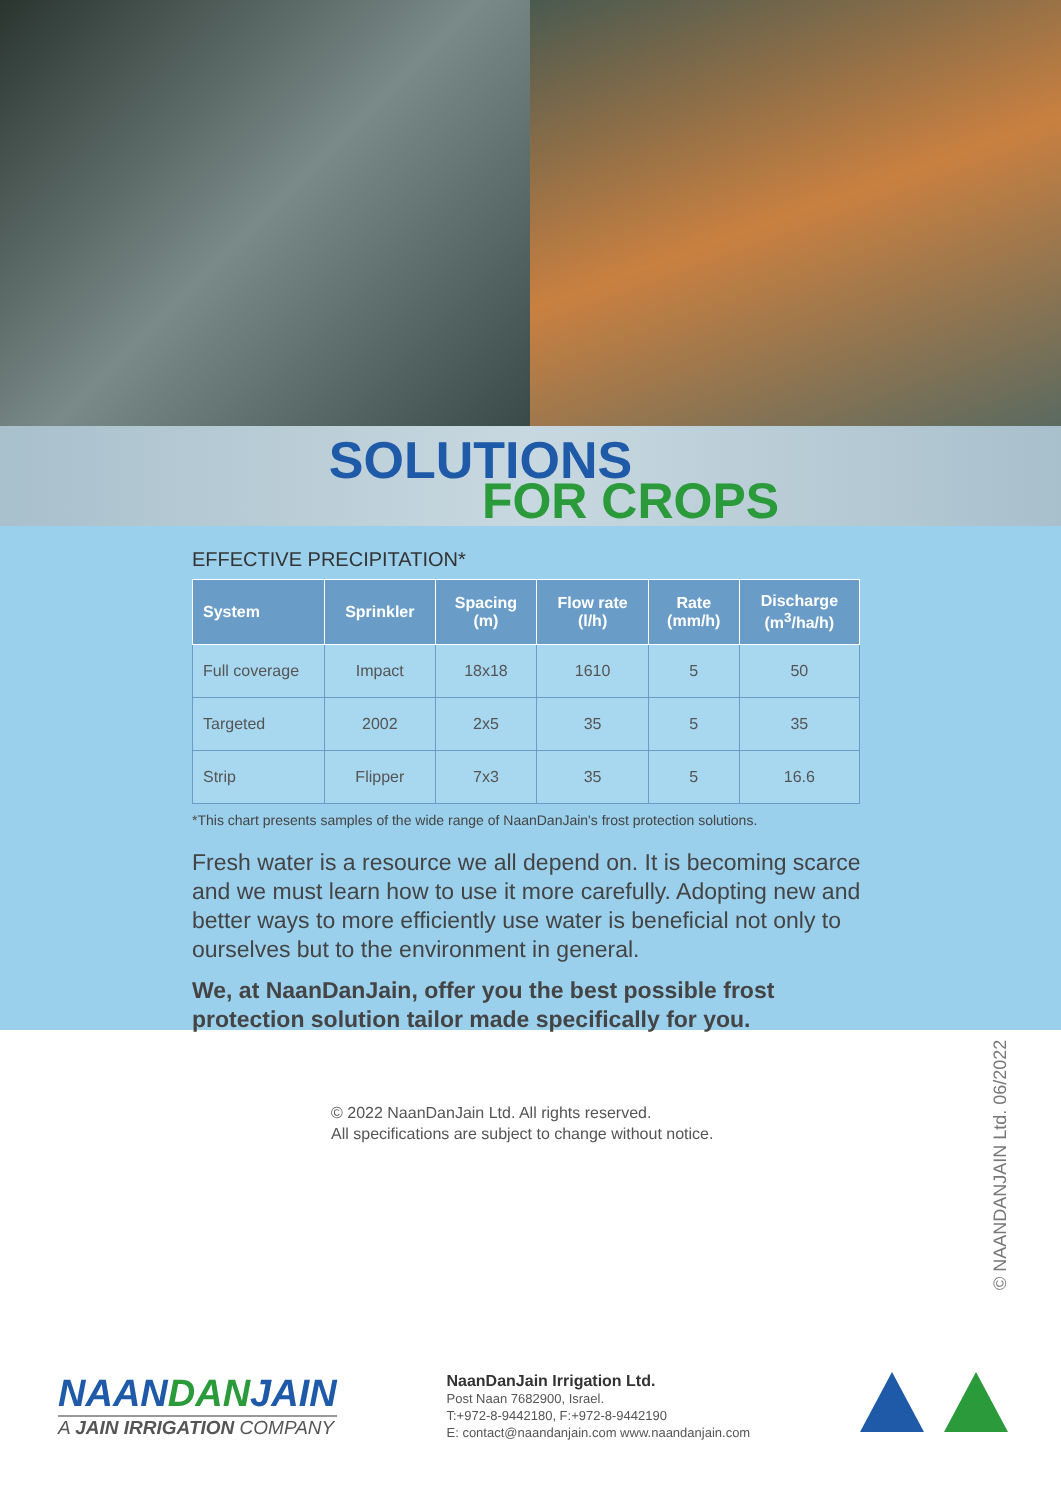SOLUTIONS
FOR CROPS
EFFECTIVE PRECIPITATION*
| System | Sprinkler | Spacing (m) | Flow rate (l/h) | Rate (mm/h) | Discharge (m<sup>3</sup>/ha/h) |
| --- | --- | --- | --- | --- | --- |
| Full coverage | Impact | 18x18 | 1610 | 5 | 50 |
| Targeted | 2002 | 2x5 | 35 | 5 | 35 |
| Strip | Flipper | 7x3 | 35 | 5 | 16.6 |
*This chart presents samples of the wide range of NaanDanJain's frost protection solutions.
Fresh water is a resource we all depend on. It is becoming scarce and we must learn how to use it more carefully. Adopting new and better ways to more efficiently use water is beneficial not only to ourselves but to the environment in general.
We, at NaanDanJain, offer you the best possible frost protection solution tailor made specifically for you.
© 2022 NaanDanJain Ltd. All rights reserved.
All specifications are subject to change without notice.
© NAANDANJAIN Ltd. 06/2022
NAANDANJAIN
A JAIN IRRIGATION COMPANY
NaanDanJain Irrigation Ltd.
Post Naan 7682900, Israel.
T:+972-8-9442180, F:+972-8-9442190
E: contact@naandanjain.com www.naandanjain.com